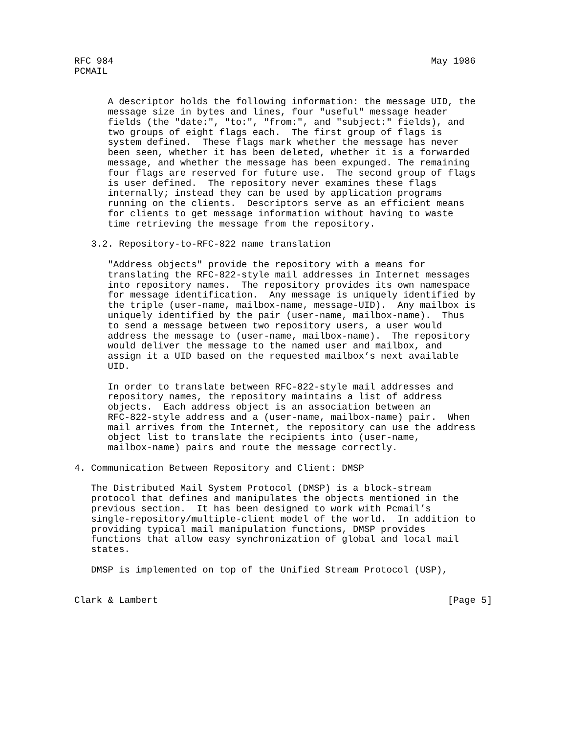RFC 984                                                         May 1986
PCMAIL


      A descriptor holds the following information: the message UID, the
      message size in bytes and lines, four "useful" message header
      fields (the "date:", "to:", "from:", and "subject:" fields), and
      two groups of eight flags each.  The first group of flags is
      system defined.  These flags mark whether the message has never
      been seen, whether it has been deleted, whether it is a forwarded
      message, and whether the message has been expunged. The remaining
      four flags are reserved for future use.  The second group of flags
      is user defined.  The repository never examines these flags
      internally; instead they can be used by application programs
      running on the clients.  Descriptors serve as an efficient means
      for clients to get message information without having to waste
      time retrieving the message from the repository.

   3.2. Repository-to-RFC-822 name translation

      "Address objects" provide the repository with a means for
      translating the RFC-822-style mail addresses in Internet messages
      into repository names.  The repository provides its own namespace
      for message identification.  Any message is uniquely identified by
      the triple (user-name, mailbox-name, message-UID).  Any mailbox is
      uniquely identified by the pair (user-name, mailbox-name).  Thus
      to send a message between two repository users, a user would
      address the message to (user-name, mailbox-name).  The repository
      would deliver the message to the named user and mailbox, and
      assign it a UID based on the requested mailbox’s next available
      UID.

      In order to translate between RFC-822-style mail addresses and
      repository names, the repository maintains a list of address
      objects.  Each address object is an association between an
      RFC-822-style address and a (user-name, mailbox-name) pair.  When
      mail arrives from the Internet, the repository can use the address
      object list to translate the recipients into (user-name,
      mailbox-name) pairs and route the message correctly.

4. Communication Between Repository and Client: DMSP

   The Distributed Mail System Protocol (DMSP) is a block-stream
   protocol that defines and manipulates the objects mentioned in the
   previous section.  It has been designed to work with Pcmail’s
   single-repository/multiple-client model of the world.  In addition to
   providing typical mail manipulation functions, DMSP provides
   functions that allow easy synchronization of global and local mail
   states.

   DMSP is implemented on top of the Unified Stream Protocol (USP),


Clark & Lambert                                                    [Page 5]